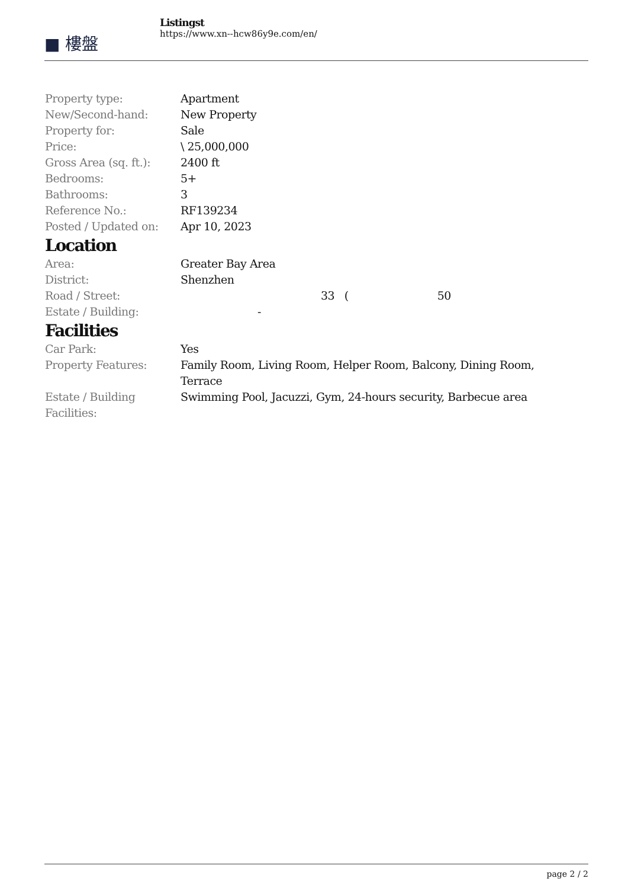■ 樓盤
Listingst
https://www.xn--hcw86y9e.com/en/
| Property type: | Apartment |
| New/Second-hand: | New Property |
| Property for: | Sale |
| Price: | \ 25,000,000 |
| Gross Area (sq. ft.): | 2400 ft |
| Bedrooms: | 5+ |
| Bathrooms: | 3 |
| Reference No.: | RF139234 |
| Posted / Updated on: | Apr 10, 2023 |
Location
| Area: | Greater Bay Area |
| District: | Shenzhen |
| Road / Street: | 33 ( 50 |
| Estate / Building: | - |
Facilities
| Car Park: | Yes |
| Property Features: | Family Room, Living Room, Helper Room, Balcony, Dining Room, Terrace |
| Estate / Building Facilities: | Swimming Pool, Jacuzzi, Gym, 24-hours security, Barbecue area |
page 2 / 2